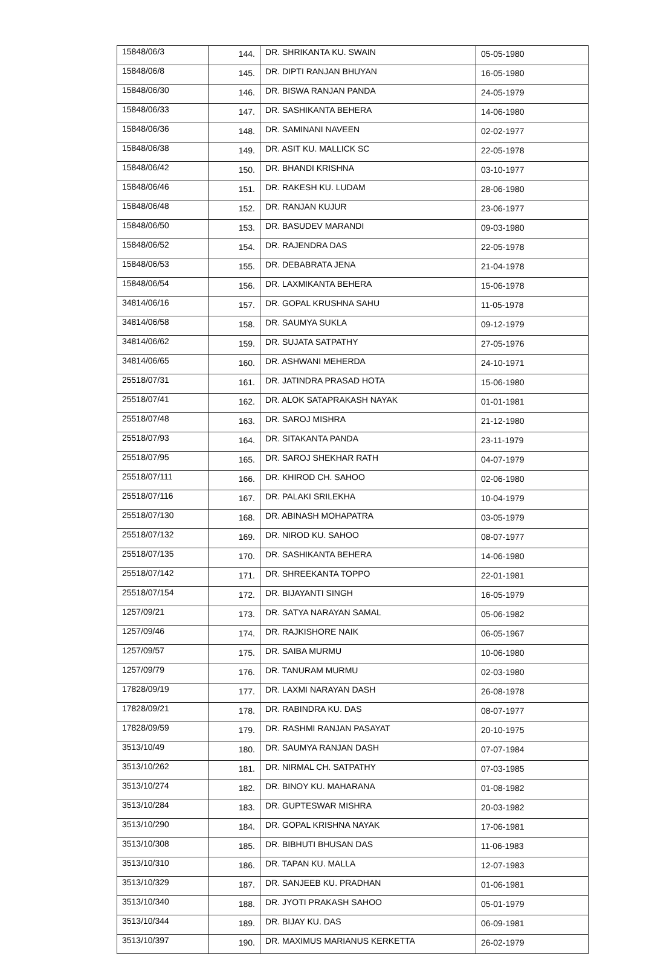| 15848/06/3 | 144. | DR. SHRIKANTA KU. SWAIN | 05-05-1980 |
| 15848/06/8 | 145. | DR. DIPTI RANJAN BHUYAN | 16-05-1980 |
| 15848/06/30 | 146. | DR. BISWA RANJAN PANDA | 24-05-1979 |
| 15848/06/33 | 147. | DR. SASHIKANTA BEHERA | 14-06-1980 |
| 15848/06/36 | 148. | DR. SAMINANI NAVEEN | 02-02-1977 |
| 15848/06/38 | 149. | DR. ASIT KU. MALLICK SC | 22-05-1978 |
| 15848/06/42 | 150. | DR. BHANDI KRISHNA | 03-10-1977 |
| 15848/06/46 | 151. | DR. RAKESH KU. LUDAM | 28-06-1980 |
| 15848/06/48 | 152. | DR. RANJAN KUJUR | 23-06-1977 |
| 15848/06/50 | 153. | DR. BASUDEV MARANDI | 09-03-1980 |
| 15848/06/52 | 154. | DR. RAJENDRA DAS | 22-05-1978 |
| 15848/06/53 | 155. | DR. DEBABRATA JENA | 21-04-1978 |
| 15848/06/54 | 156. | DR. LAXMIKANTA BEHERA | 15-06-1978 |
| 34814/06/16 | 157. | DR. GOPAL KRUSHNA SAHU | 11-05-1978 |
| 34814/06/58 | 158. | DR. SAUMYA SUKLA | 09-12-1979 |
| 34814/06/62 | 159. | DR. SUJATA SATPATHY | 27-05-1976 |
| 34814/06/65 | 160. | DR. ASHWANI MEHERDA | 24-10-1971 |
| 25518/07/31 | 161. | DR. JATINDRA PRASAD HOTA | 15-06-1980 |
| 25518/07/41 | 162. | DR. ALOK SATAPRAKASH NAYAK | 01-01-1981 |
| 25518/07/48 | 163. | DR. SAROJ MISHRA | 21-12-1980 |
| 25518/07/93 | 164. | DR. SITAKANTA PANDA | 23-11-1979 |
| 25518/07/95 | 165. | DR. SAROJ SHEKHAR RATH | 04-07-1979 |
| 25518/07/111 | 166. | DR. KHIROD CH. SAHOO | 02-06-1980 |
| 25518/07/116 | 167. | DR. PALAKI SRILEKHA | 10-04-1979 |
| 25518/07/130 | 168. | DR. ABINASH MOHAPATRA | 03-05-1979 |
| 25518/07/132 | 169. | DR. NIROD KU. SAHOO | 08-07-1977 |
| 25518/07/135 | 170. | DR. SASHIKANTA BEHERA | 14-06-1980 |
| 25518/07/142 | 171. | DR. SHREEKANTA TOPPO | 22-01-1981 |
| 25518/07/154 | 172. | DR. BIJAYANTI SINGH | 16-05-1979 |
| 1257/09/21 | 173. | DR. SATYA NARAYAN SAMAL | 05-06-1982 |
| 1257/09/46 | 174. | DR. RAJKISHORE NAIK | 06-05-1967 |
| 1257/09/57 | 175. | DR. SAIBA MURMU | 10-06-1980 |
| 1257/09/79 | 176. | DR. TANURAM MURMU | 02-03-1980 |
| 17828/09/19 | 177. | DR. LAXMI NARAYAN DASH | 26-08-1978 |
| 17828/09/21 | 178. | DR. RABINDRA KU. DAS | 08-07-1977 |
| 17828/09/59 | 179. | DR. RASHMI RANJAN PASAYAT | 20-10-1975 |
| 3513/10/49 | 180. | DR. SAUMYA RANJAN DASH | 07-07-1984 |
| 3513/10/262 | 181. | DR. NIRMAL CH. SATPATHY | 07-03-1985 |
| 3513/10/274 | 182. | DR. BINOY KU. MAHARANA | 01-08-1982 |
| 3513/10/284 | 183. | DR. GUPTESWAR MISHRA | 20-03-1982 |
| 3513/10/290 | 184. | DR. GOPAL KRISHNA NAYAK | 17-06-1981 |
| 3513/10/308 | 185. | DR. BIBHUTI BHUSAN DAS | 11-06-1983 |
| 3513/10/310 | 186. | DR. TAPAN KU. MALLA | 12-07-1983 |
| 3513/10/329 | 187. | DR. SANJEEB KU. PRADHAN | 01-06-1981 |
| 3513/10/340 | 188. | DR. JYOTI PRAKASH SAHOO | 05-01-1979 |
| 3513/10/344 | 189. | DR. BIJAY KU. DAS | 06-09-1981 |
| 3513/10/397 | 190. | DR. MAXIMUS MARIANUS KERKETTA | 26-02-1979 |